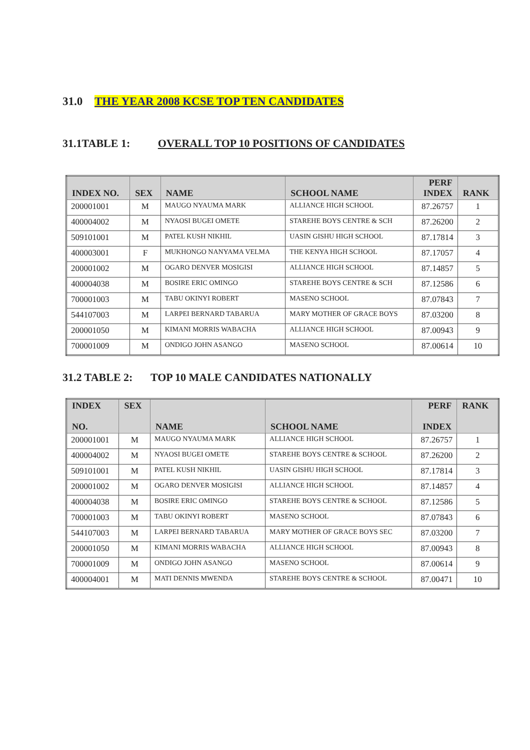31.0 THE YEAR 2008 KCSE TOP TEN CANDIDATES
31.1TABLE 1: OVERALL TOP 10 POSITIONS OF CANDIDATES
| INDEX NO. | SEX | NAME | SCHOOL NAME | PERF INDEX | RANK |
| --- | --- | --- | --- | --- | --- |
| 200001001 | M | MAUGO NYAUMA MARK | ALLIANCE HIGH SCHOOL | 87.26757 | 1 |
| 400004002 | M | NYAOSI BUGEI OMETE | STAREHE BOYS CENTRE & SCH | 87.26200 | 2 |
| 509101001 | M | PATEL KUSH NIKHIL | UASIN GISHU HIGH SCHOOL | 87.17814 | 3 |
| 400003001 | F | MUKHONGO NANYAMA VELMA | THE KENYA HIGH SCHOOL | 87.17057 | 4 |
| 200001002 | M | OGARO DENVER MOSIGISI | ALLIANCE HIGH SCHOOL | 87.14857 | 5 |
| 400004038 | M | BOSIRE ERIC OMINGO | STAREHE BOYS CENTRE & SCH | 87.12586 | 6 |
| 700001003 | M | TABU OKINYI ROBERT | MASENO SCHOOL | 87.07843 | 7 |
| 544107003 | M | LARPEI BERNARD TABARUA | MARY MOTHER OF GRACE BOYS | 87.03200 | 8 |
| 200001050 | M | KIMANI MORRIS WABACHA | ALLIANCE HIGH SCHOOL | 87.00943 | 9 |
| 700001009 | M | ONDIGO JOHN ASANGO | MASENO SCHOOL | 87.00614 | 10 |
31.2 TABLE 2: TOP 10 MALE CANDIDATES NATIONALLY
| INDEX NO. | SEX | NAME | SCHOOL NAME | PERF INDEX | RANK |
| --- | --- | --- | --- | --- | --- |
| 200001001 | M | MAUGO NYAUMA MARK | ALLIANCE HIGH SCHOOL | 87.26757 | 1 |
| 400004002 | M | NYAOSI BUGEI OMETE | STAREHE BOYS CENTRE & SCHOOL | 87.26200 | 2 |
| 509101001 | M | PATEL KUSH NIKHIL | UASIN GISHU HIGH SCHOOL | 87.17814 | 3 |
| 200001002 | M | OGARO DENVER MOSIGISI | ALLIANCE HIGH SCHOOL | 87.14857 | 4 |
| 400004038 | M | BOSIRE ERIC OMINGO | STAREHE BOYS CENTRE & SCHOOL | 87.12586 | 5 |
| 700001003 | M | TABU OKINYI ROBERT | MASENO SCHOOL | 87.07843 | 6 |
| 544107003 | M | LARPEI BERNARD TABARUA | MARY MOTHER OF GRACE BOYS SEC | 87.03200 | 7 |
| 200001050 | M | KIMANI MORRIS WABACHA | ALLIANCE HIGH SCHOOL | 87.00943 | 8 |
| 700001009 | M | ONDIGO JOHN ASANGO | MASENO SCHOOL | 87.00614 | 9 |
| 400004001 | M | MATI DENNIS MWENDA | STAREHE BOYS CENTRE & SCHOOL | 87.00471 | 10 |